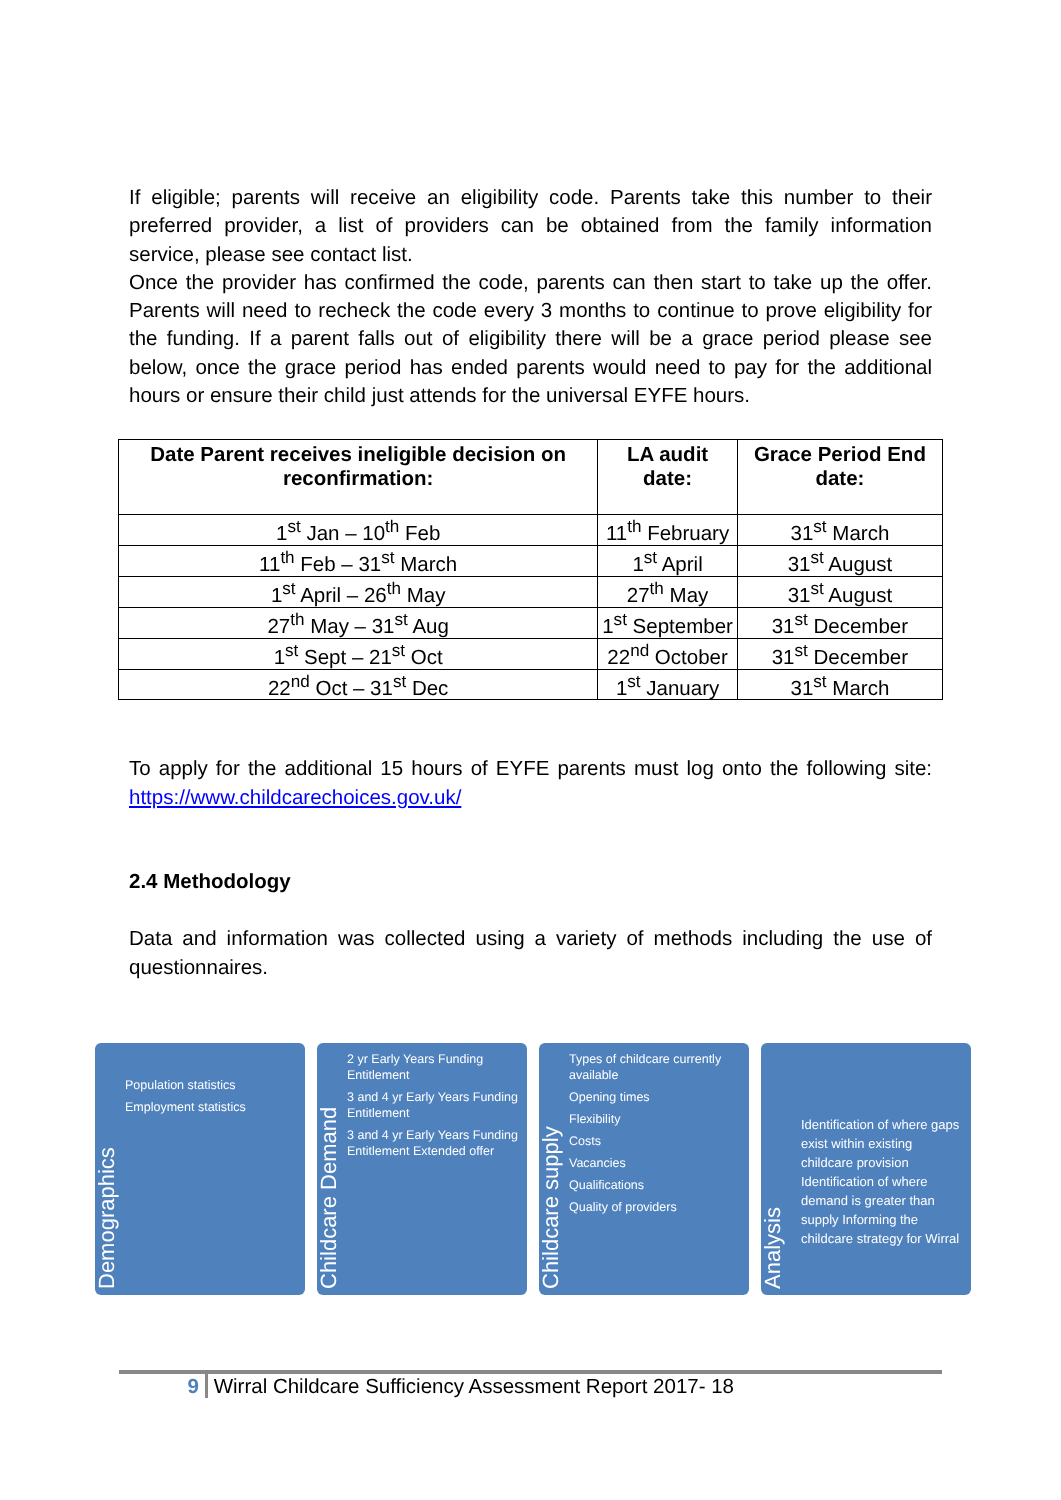If eligible; parents will receive an eligibility code. Parents take this number to their preferred provider, a list of providers can be obtained from the family information service, please see contact list.
Once the provider has confirmed the code, parents can then start to take up the offer. Parents will need to recheck the code every 3 months to continue to prove eligibility for the funding. If a parent falls out of eligibility there will be a grace period please see below, once the grace period has ended parents would need to pay for the additional hours or ensure their child just attends for the universal EYFE hours.
| Date Parent receives ineligible decision on reconfirmation: | LA audit date: | Grace Period End date: |
| --- | --- | --- |
| 1<sup>st</sup> Jan – 10<sup>th</sup> Feb | 11<sup>th</sup> February | 31<sup>st</sup> March |
| 11<sup>th</sup> Feb – 31<sup>st</sup> March | 1<sup>st</sup> April | 31<sup>st</sup> August |
| 1<sup>st</sup> April – 26<sup>th</sup> May | 27<sup>th</sup> May | 31<sup>st</sup> August |
| 27<sup>th</sup> May – 31<sup>st</sup> Aug | 1<sup>st</sup> September | 31<sup>st</sup> December |
| 1<sup>st</sup> Sept – 21<sup>st</sup> Oct | 22<sup>nd</sup> October | 31<sup>st</sup> December |
| 22<sup>nd</sup> Oct – 31<sup>st</sup> Dec | 1<sup>st</sup> January | 31<sup>st</sup> March |
To apply for the additional 15 hours of EYFE parents must log onto the following site: https://www.childcarechoices.gov.uk/
2.4 Methodology
Data and information was collected using a variety of methods including the use of questionnaires.
Demographics
Population statistics
Employment statistics
Childcare Demand
2 yr Early Years Funding Entitlement
3 and 4 yr Early Years Funding Entitlement
3 and 4 yr Early Years Funding Entitlement Extended offer
Childcare supply
Types of childcare currently available
Opening times
Flexibility
Costs
Vacancies
Qualifications
Quality of providers
Analysis
Identification of where gaps exist within existing childcare provision Identification of where demand is greater than supply Informing the childcare strategy for Wirral
9 Wirral Childcare Sufficiency Assessment Report 2017- 18